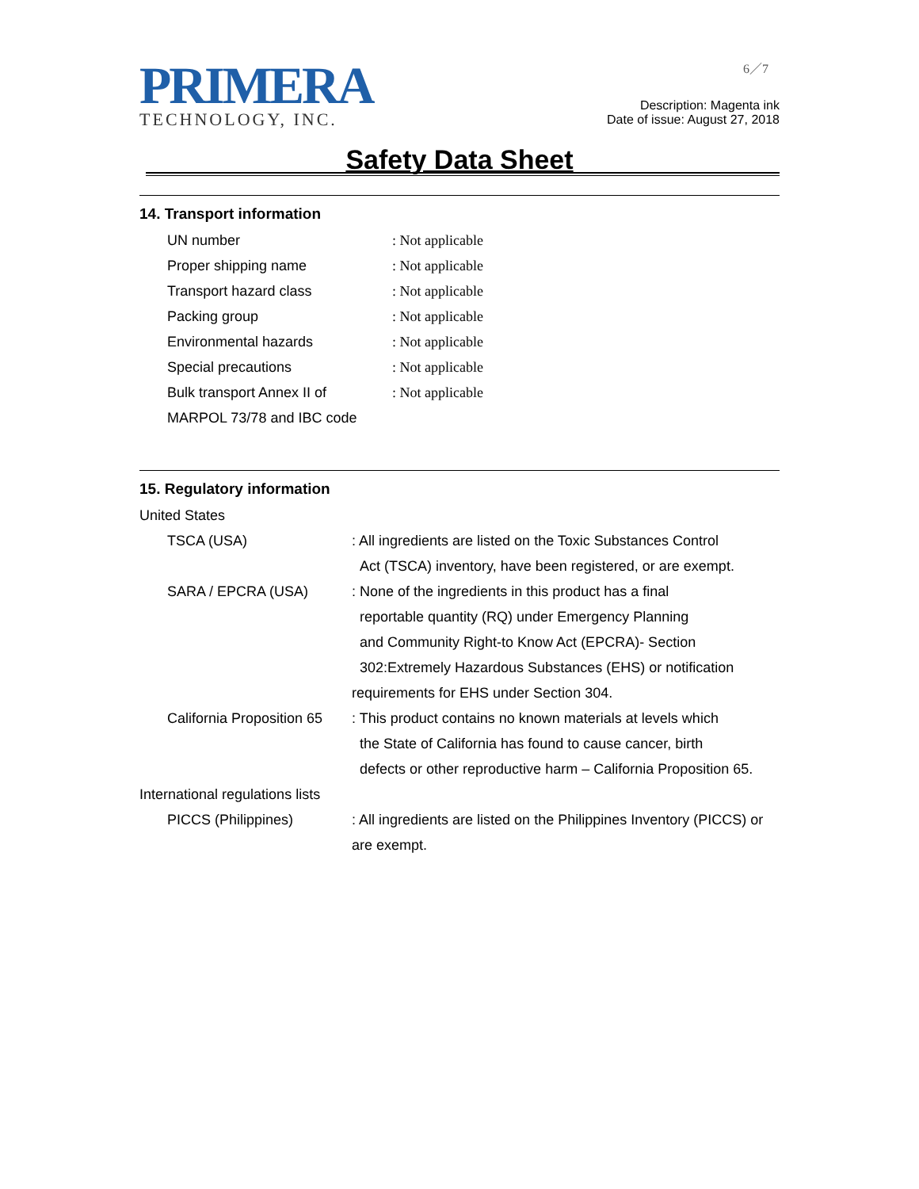PRIMERA
TECHNOLOGY, INC.
6／7
Description: Magenta ink
Date of issue: August 27, 2018
Safety Data Sheet
14. Transport information
| UN number | : Not applicable |
| Proper shipping name | : Not applicable |
| Transport hazard class | : Not applicable |
| Packing group | : Not applicable |
| Environmental hazards | : Not applicable |
| Special precautions | : Not applicable |
| Bulk transport Annex II of MARPOL 73/78 and IBC code | : Not applicable |
15. Regulatory information
| United States | |
| TSCA (USA) | : All ingredients are listed on the Toxic Substances Control Act (TSCA) inventory, have been registered, or are exempt. |
| SARA / EPCRA (USA) | : None of the ingredients in this product has a final reportable quantity (RQ) under Emergency Planning and Community Right-to Know Act (EPCRA)- Section 302:Extremely Hazardous Substances (EHS) or notification requirements for EHS under Section 304. |
| California Proposition 65 | : This product contains no known materials at levels which the State of California has found to cause cancer, birth defects or other reproductive harm – California Proposition 65. |
| International regulations lists | |
| PICCS (Philippines) | : All ingredients are listed on the Philippines Inventory (PICCS) or are exempt. |